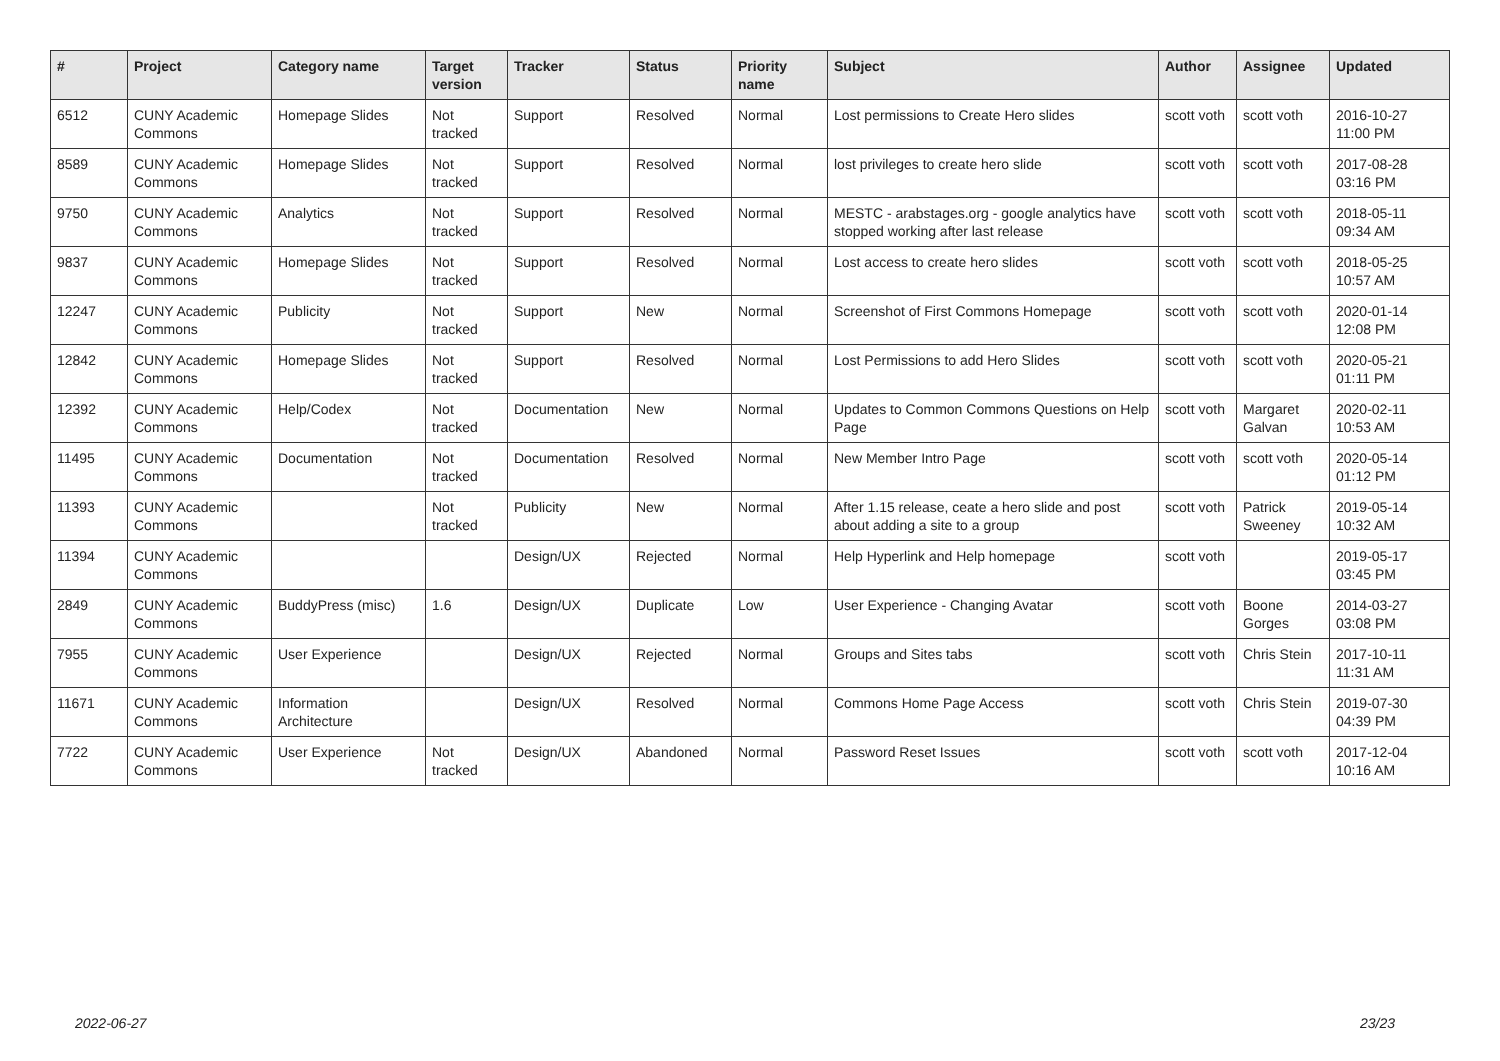| # | Project | Category name | Target version | Tracker | Status | Priority name | Subject | Author | Assignee | Updated |
| --- | --- | --- | --- | --- | --- | --- | --- | --- | --- | --- |
| 6512 | CUNY Academic Commons | Homepage Slides | Not tracked | Support | Resolved | Normal | Lost permissions to Create Hero slides | scott voth | scott voth | 2016-10-27 11:00 PM |
| 8589 | CUNY Academic Commons | Homepage Slides | Not tracked | Support | Resolved | Normal | lost privileges to create hero slide | scott voth | scott voth | 2017-08-28 03:16 PM |
| 9750 | CUNY Academic Commons | Analytics | Not tracked | Support | Resolved | Normal | MESTC - arabstages.org - google analytics have stopped working after last release | scott voth | scott voth | 2018-05-11 09:34 AM |
| 9837 | CUNY Academic Commons | Homepage Slides | Not tracked | Support | Resolved | Normal | Lost access to create hero slides | scott voth | scott voth | 2018-05-25 10:57 AM |
| 12247 | CUNY Academic Commons | Publicity | Not tracked | Support | New | Normal | Screenshot of First Commons Homepage | scott voth | scott voth | 2020-01-14 12:08 PM |
| 12842 | CUNY Academic Commons | Homepage Slides | Not tracked | Support | Resolved | Normal | Lost Permissions to add Hero Slides | scott voth | scott voth | 2020-05-21 01:11 PM |
| 12392 | CUNY Academic Commons | Help/Codex | Not tracked | Documentation | New | Normal | Updates to Common Commons Questions on Help Page | scott voth | Margaret Galvan | 2020-02-11 10:53 AM |
| 11495 | CUNY Academic Commons | Documentation | Not tracked | Documentation | Resolved | Normal | New Member Intro Page | scott voth | scott voth | 2020-05-14 01:12 PM |
| 11393 | CUNY Academic Commons | | Not tracked | Publicity | New | Normal | After 1.15 release, ceate a hero slide and post about adding a site to a group | scott voth | Patrick Sweeney | 2019-05-14 10:32 AM |
| 11394 | CUNY Academic Commons | | | Design/UX | Rejected | Normal | Help Hyperlink and Help homepage | scott voth | | 2019-05-17 03:45 PM |
| 2849 | CUNY Academic Commons | BuddyPress (misc) | 1.6 | Design/UX | Duplicate | Low | User Experience - Changing Avatar | scott voth | Boone Gorges | 2014-03-27 03:08 PM |
| 7955 | CUNY Academic Commons | User Experience | | Design/UX | Rejected | Normal | Groups and Sites tabs | scott voth | Chris Stein | 2017-10-11 11:31 AM |
| 11671 | CUNY Academic Commons | Information Architecture | | Design/UX | Resolved | Normal | Commons Home Page Access | scott voth | Chris Stein | 2019-07-30 04:39 PM |
| 7722 | CUNY Academic Commons | User Experience | Not tracked | Design/UX | Abandoned | Normal | Password Reset Issues | scott voth | scott voth | 2017-12-04 10:16 AM |
2022-06-27 23/23